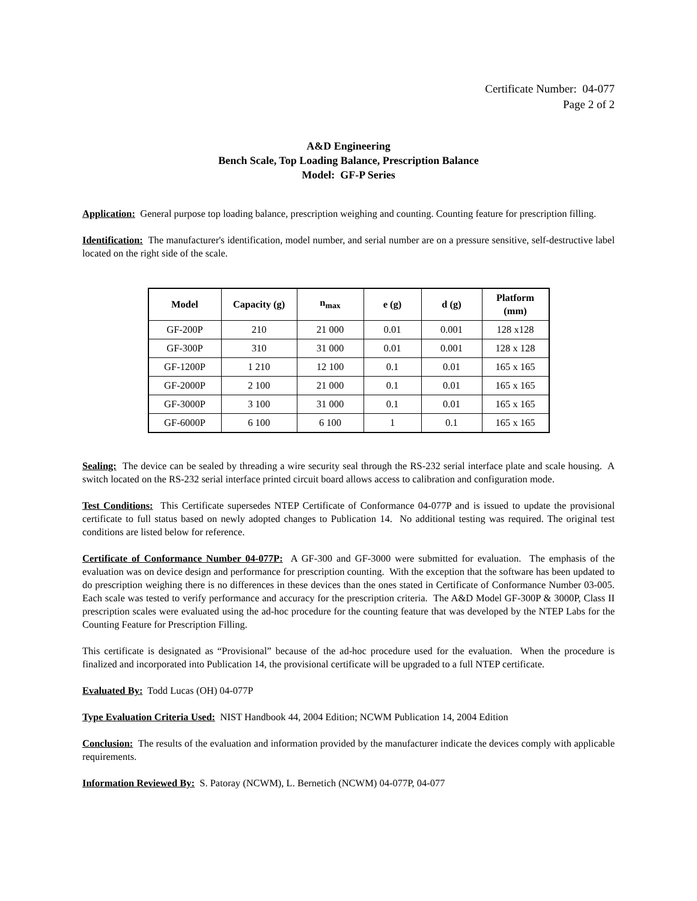Certificate Number: 04-077
Page 2 of 2
A&D Engineering
Bench Scale, Top Loading Balance, Prescription Balance
Model: GF-P Series
Application: General purpose top loading balance, prescription weighing and counting. Counting feature for prescription filling.
Identification: The manufacturer's identification, model number, and serial number are on a pressure sensitive, self-destructive label located on the right side of the scale.
| Model | Capacity (g) | n<sub>max</sub> | e (g) | d (g) | Platform (mm) |
| --- | --- | --- | --- | --- | --- |
| GF-200P | 210 | 21 000 | 0.01 | 0.001 | 128 x128 |
| GF-300P | 310 | 31 000 | 0.01 | 0.001 | 128 x 128 |
| GF-1200P | 1 210 | 12 100 | 0.1 | 0.01 | 165 x 165 |
| GF-2000P | 2 100 | 21 000 | 0.1 | 0.01 | 165 x 165 |
| GF-3000P | 3 100 | 31 000 | 0.1 | 0.01 | 165 x 165 |
| GF-6000P | 6 100 | 6 100 | 1 | 0.1 | 165 x 165 |
Sealing: The device can be sealed by threading a wire security seal through the RS-232 serial interface plate and scale housing. A switch located on the RS-232 serial interface printed circuit board allows access to calibration and configuration mode.
Test Conditions: This Certificate supersedes NTEP Certificate of Conformance 04-077P and is issued to update the provisional certificate to full status based on newly adopted changes to Publication 14. No additional testing was required. The original test conditions are listed below for reference.
Certificate of Conformance Number 04-077P: A GF-300 and GF-3000 were submitted for evaluation. The emphasis of the evaluation was on device design and performance for prescription counting. With the exception that the software has been updated to do prescription weighing there is no differences in these devices than the ones stated in Certificate of Conformance Number 03-005. Each scale was tested to verify performance and accuracy for the prescription criteria. The A&D Model GF-300P & 3000P, Class II prescription scales were evaluated using the ad-hoc procedure for the counting feature that was developed by the NTEP Labs for the Counting Feature for Prescription Filling.
This certificate is designated as “Provisional” because of the ad-hoc procedure used for the evaluation. When the procedure is finalized and incorporated into Publication 14, the provisional certificate will be upgraded to a full NTEP certificate.
Evaluated By: Todd Lucas (OH) 04-077P
Type Evaluation Criteria Used: NIST Handbook 44, 2004 Edition; NCWM Publication 14, 2004 Edition
Conclusion: The results of the evaluation and information provided by the manufacturer indicate the devices comply with applicable requirements.
Information Reviewed By: S. Patoray (NCWM), L. Bernetich (NCWM) 04-077P, 04-077